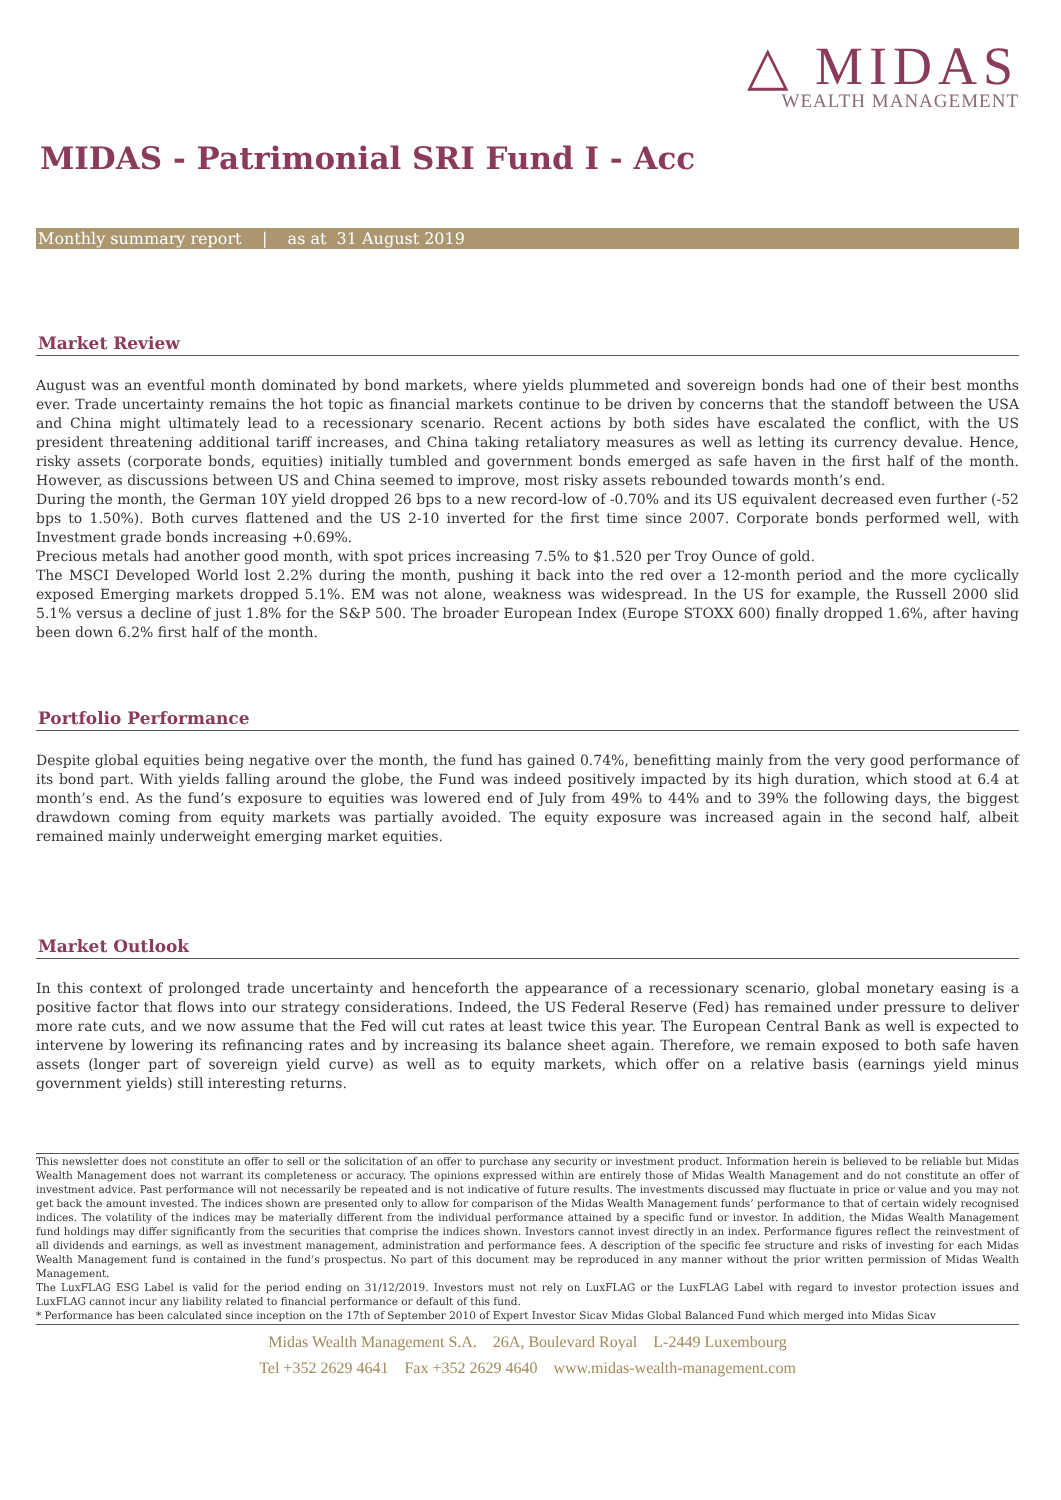△ MIDAS
WEALTH MANAGEMENT
MIDAS - Patrimonial SRI Fund I - Acc
Monthly summary report | as at 31 August 2019
Market Review
August was an eventful month dominated by bond markets, where yields plummeted and sovereign bonds had one of their best months ever. Trade uncertainty remains the hot topic as financial markets continue to be driven by concerns that the standoff between the USA and China might ultimately lead to a recessionary scenario. Recent actions by both sides have escalated the conflict, with the US president threatening additional tariff increases, and China taking retaliatory measures as well as letting its currency devalue. Hence, risky assets (corporate bonds, equities) initially tumbled and government bonds emerged as safe haven in the first half of the month. However, as discussions between US and China seemed to improve, most risky assets rebounded towards month’s end.
During the month, the German 10Y yield dropped 26 bps to a new record-low of -0.70% and its US equivalent decreased even further (-52 bps to 1.50%). Both curves flattened and the US 2-10 inverted for the first time since 2007. Corporate bonds performed well, with Investment grade bonds increasing +0.69%.
Precious metals had another good month, with spot prices increasing 7.5% to $1.520 per Troy Ounce of gold.
The MSCI Developed World lost 2.2% during the month, pushing it back into the red over a 12-month period and the more cyclically exposed Emerging markets dropped 5.1%. EM was not alone, weakness was widespread. In the US for example, the Russell 2000 slid 5.1% versus a decline of just 1.8% for the S&P 500. The broader European Index (Europe STOXX 600) finally dropped 1.6%, after having been down 6.2% first half of the month.
Portfolio Performance
Despite global equities being negative over the month, the fund has gained 0.74%, benefitting mainly from the very good performance of its bond part. With yields falling around the globe, the Fund was indeed positively impacted by its high duration, which stood at 6.4 at month’s end. As the fund’s exposure to equities was lowered end of July from 49% to 44% and to 39% the following days, the biggest drawdown coming from equity markets was partially avoided. The equity exposure was increased again in the second half, albeit remained mainly underweight emerging market equities.
Market Outlook
In this context of prolonged trade uncertainty and henceforth the appearance of a recessionary scenario, global monetary easing is a positive factor that flows into our strategy considerations. Indeed, the US Federal Reserve (Fed) has remained under pressure to deliver more rate cuts, and we now assume that the Fed will cut rates at least twice this year. The European Central Bank as well is expected to intervene by lowering its refinancing rates and by increasing its balance sheet again. Therefore, we remain exposed to both safe haven assets (longer part of sovereign yield curve) as well as to equity markets, which offer on a relative basis (earnings yield minus government yields) still interesting returns.
This newsletter does not constitute an offer to sell or the solicitation of an offer to purchase any security or investment product. Information herein is believed to be reliable but Midas Wealth Management does not warrant its completeness or accuracy. The opinions expressed within are entirely those of Midas Wealth Management and do not constitute an offer of investment advice. Past performance will not necessarily be repeated and is not indicative of future results. The investments discussed may fluctuate in price or value and you may not get back the amount invested. The indices shown are presented only to allow for comparison of the Midas Wealth Management funds’ performance to that of certain widely recognised indices. The volatility of the indices may be materially different from the individual performance attained by a specific fund or investor. In addition, the Midas Wealth Management fund holdings may differ significantly from the securities that comprise the indices shown. Investors cannot invest directly in an index. Performance figures reflect the reinvestment of all dividends and earnings, as well as investment management, administration and performance fees. A description of the specific fee structure and risks of investing for each Midas Wealth Management fund is contained in the fund’s prospectus. No part of this document may be reproduced in any manner without the prior written permission of Midas Wealth Management.
The LuxFLAG ESG Label is valid for the period ending on 31/12/2019. Investors must not rely on LuxFLAG or the LuxFLAG Label with regard to investor protection issues and LuxFLAG cannot incur any liability related to financial performance or default of this fund.
* Performance has been calculated since inception on the 17th of September 2010 of Expert Investor Sicav Midas Global Balanced Fund which merged into Midas Sicav
Midas Wealth Management S.A. 26A, Boulevard Royal L-2449 Luxembourg
Tel +352 2629 4641 Fax +352 2629 4640 www.midas-wealth-management.com